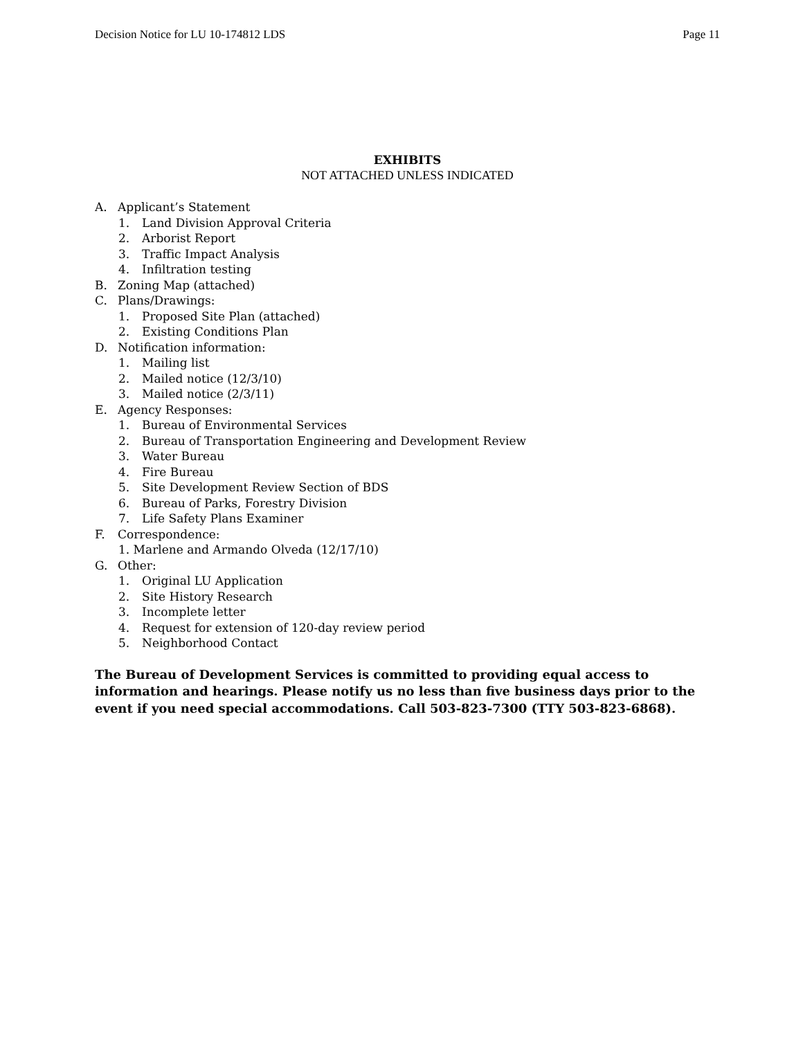Decision Notice for LU 10-174812 LDS
Page 11
EXHIBITS
NOT ATTACHED UNLESS INDICATED
A. Applicant’s Statement
1. Land Division Approval Criteria
2. Arborist Report
3. Traffic Impact Analysis
4. Infiltration testing
B. Zoning Map (attached)
C. Plans/Drawings:
1. Proposed Site Plan (attached)
2. Existing Conditions Plan
D. Notification information:
1. Mailing list
2. Mailed notice (12/3/10)
3. Mailed notice (2/3/11)
E. Agency Responses:
1. Bureau of Environmental Services
2. Bureau of Transportation Engineering and Development Review
3. Water Bureau
4. Fire Bureau
5. Site Development Review Section of BDS
6. Bureau of Parks, Forestry Division
7. Life Safety Plans Examiner
F. Correspondence:
1. Marlene and Armando Olveda (12/17/10)
G. Other:
1. Original LU Application
2. Site History Research
3. Incomplete letter
4. Request for extension of 120-day review period
5. Neighborhood Contact
The Bureau of Development Services is committed to providing equal access to information and hearings. Please notify us no less than five business days prior to the event if you need special accommodations. Call 503-823-7300 (TTY 503-823-6868).